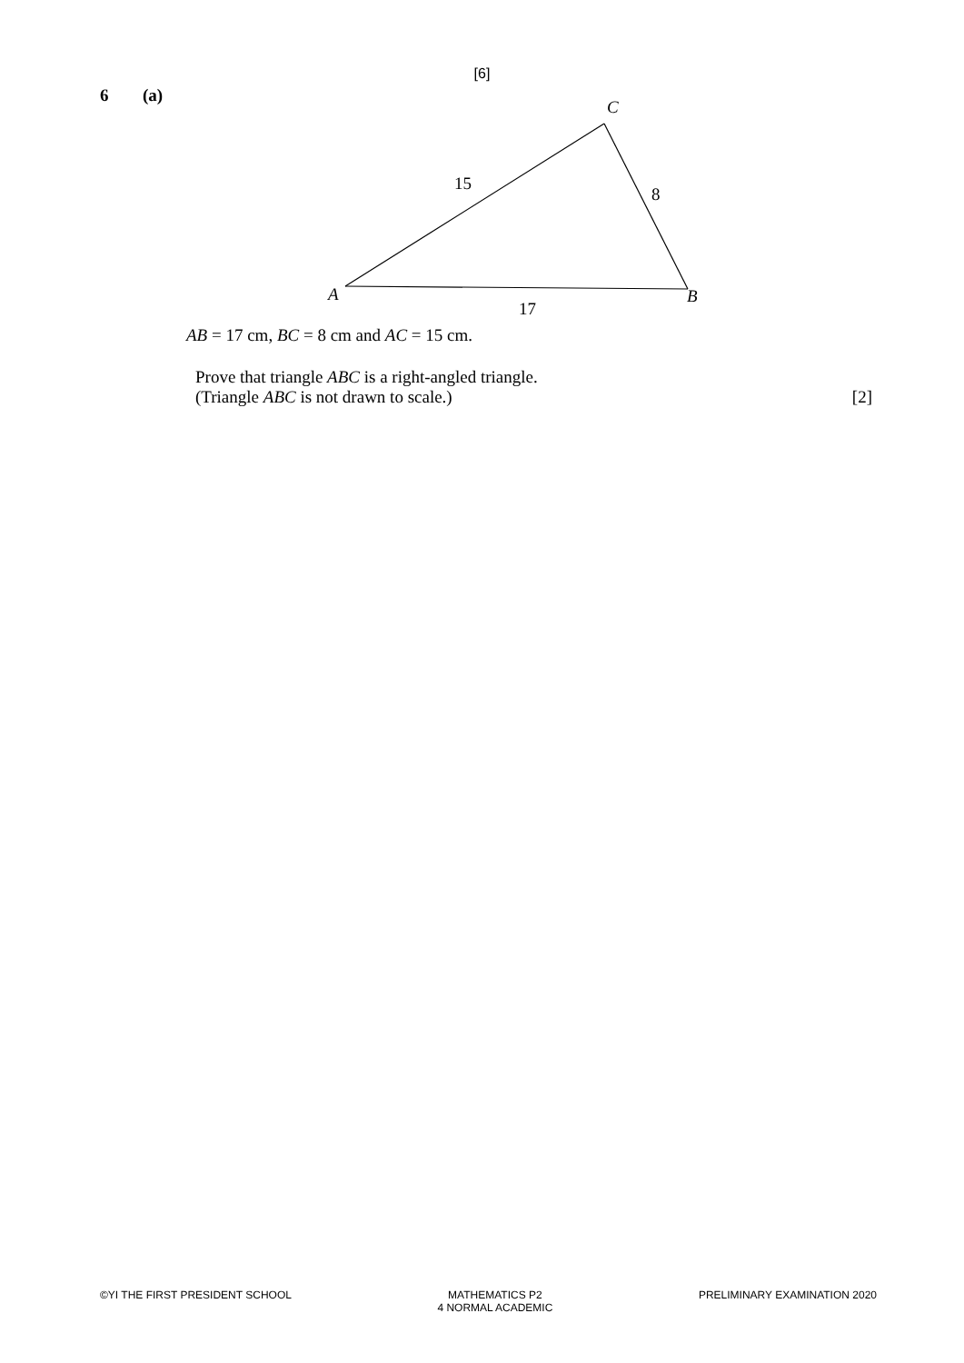[6]
6 (a)
C
15
8
A
B
17
AB = 17 cm, BC = 8 cm and AC = 15 cm.
Prove that triangle ABC is a right-angled triangle.
(Triangle ABC is not drawn to scale.) [2]
©YI THE FIRST PRESIDENT SCHOOL MATHEMATICS P2
4 NORMAL ACADEMIC
PRELIMINARY EXAMINATION 2020